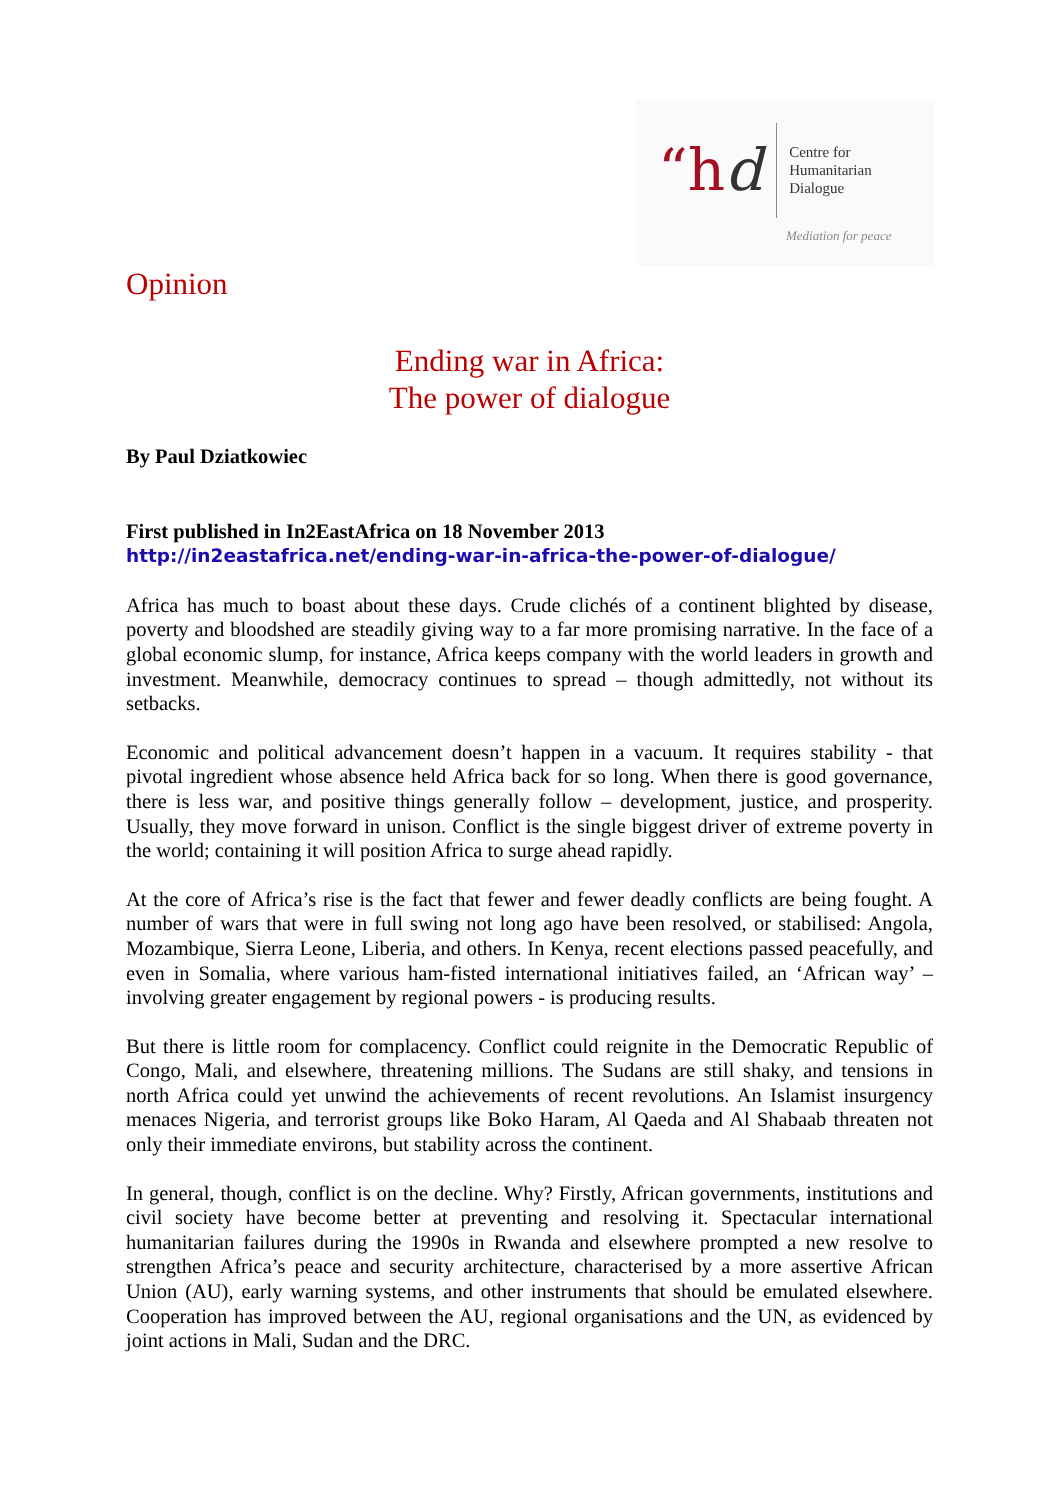“hd
Centre for
Humanitarian
Dialogue
Mediation for peace
Opinion
Ending war in Africa:
The power of dialogue
By Paul Dziatkowiec
First published in In2EastAfrica on 18 November 2013
http://in2eastafrica.net/ending-war-in-africa-the-power-of-dialogue/
Africa has much to boast about these days. Crude clichés of a continent blighted by disease, poverty and bloodshed are steadily giving way to a far more promising narrative. In the face of a global economic slump, for instance, Africa keeps company with the world leaders in growth and investment. Meanwhile, democracy continues to spread – though admittedly, not without its setbacks.
Economic and political advancement doesn’t happen in a vacuum. It requires stability - that pivotal ingredient whose absence held Africa back for so long. When there is good governance, there is less war, and positive things generally follow – development, justice, and prosperity. Usually, they move forward in unison. Conflict is the single biggest driver of extreme poverty in the world; containing it will position Africa to surge ahead rapidly.
At the core of Africa’s rise is the fact that fewer and fewer deadly conflicts are being fought. A number of wars that were in full swing not long ago have been resolved, or stabilised: Angola, Mozambique, Sierra Leone, Liberia, and others. In Kenya, recent elections passed peacefully, and even in Somalia, where various ham-fisted international initiatives failed, an ‘African way’ – involving greater engagement by regional powers - is producing results.
But there is little room for complacency. Conflict could reignite in the Democratic Republic of Congo, Mali, and elsewhere, threatening millions. The Sudans are still shaky, and tensions in north Africa could yet unwind the achievements of recent revolutions. An Islamist insurgency menaces Nigeria, and terrorist groups like Boko Haram, Al Qaeda and Al Shabaab threaten not only their immediate environs, but stability across the continent.
In general, though, conflict is on the decline. Why? Firstly, African governments, institutions and civil society have become better at preventing and resolving it. Spectacular international humanitarian failures during the 1990s in Rwanda and elsewhere prompted a new resolve to strengthen Africa’s peace and security architecture, characterised by a more assertive African Union (AU), early warning systems, and other instruments that should be emulated elsewhere. Cooperation has improved between the AU, regional organisations and the UN, as evidenced by joint actions in Mali, Sudan and the DRC.